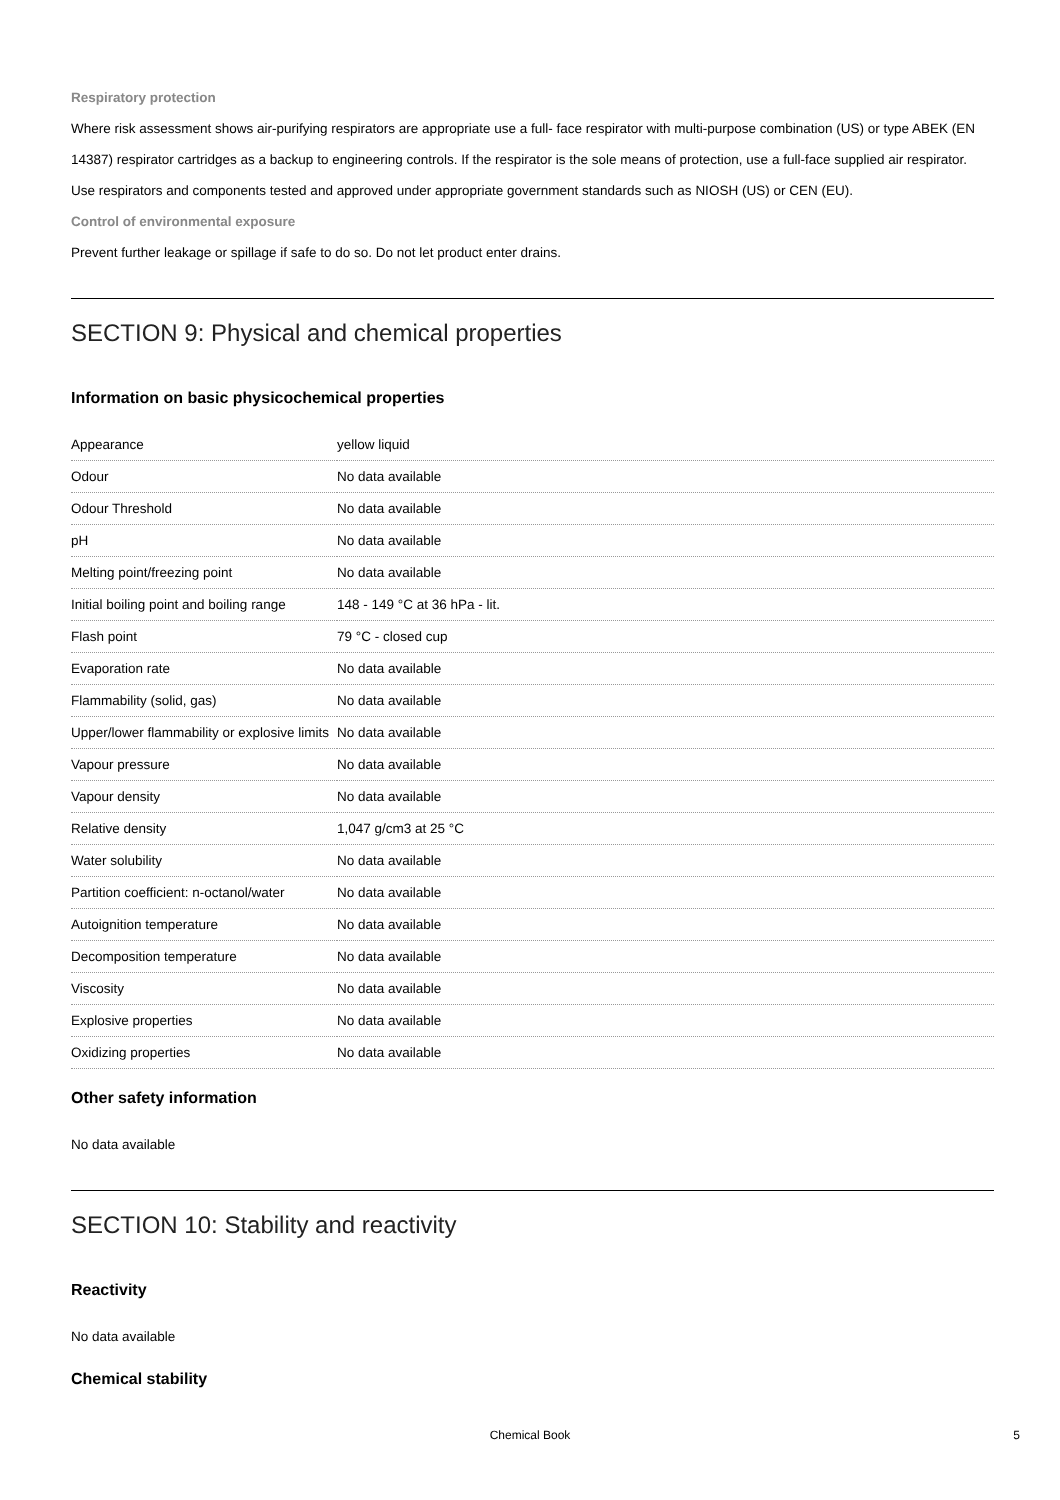Respiratory protection
Where risk assessment shows air-purifying respirators are appropriate use a full- face respirator with multi-purpose combination (US) or type ABEK (EN 14387) respirator cartridges as a backup to engineering controls. If the respirator is the sole means of protection, use a full-face supplied air respirator. Use respirators and components tested and approved under appropriate government standards such as NIOSH (US) or CEN (EU).
Control of environmental exposure
Prevent further leakage or spillage if safe to do so. Do not let product enter drains.
SECTION 9: Physical and chemical properties
Information on basic physicochemical properties
| Appearance | yellow liquid |
| Odour | No data available |
| Odour Threshold | No data available |
| pH | No data available |
| Melting point/freezing point | No data available |
| Initial boiling point and boiling range | 148 - 149 °C at 36 hPa - lit. |
| Flash point | 79 °C - closed cup |
| Evaporation rate | No data available |
| Flammability (solid, gas) | No data available |
| Upper/lower flammability or explosive limits | No data available |
| Vapour pressure | No data available |
| Vapour density | No data available |
| Relative density | 1,047 g/cm3 at 25 °C |
| Water solubility | No data available |
| Partition coefficient: n-octanol/water | No data available |
| Autoignition temperature | No data available |
| Decomposition temperature | No data available |
| Viscosity | No data available |
| Explosive properties | No data available |
| Oxidizing properties | No data available |
Other safety information
No data available
SECTION 10: Stability and reactivity
Reactivity
No data available
Chemical stability
Chemical Book 5